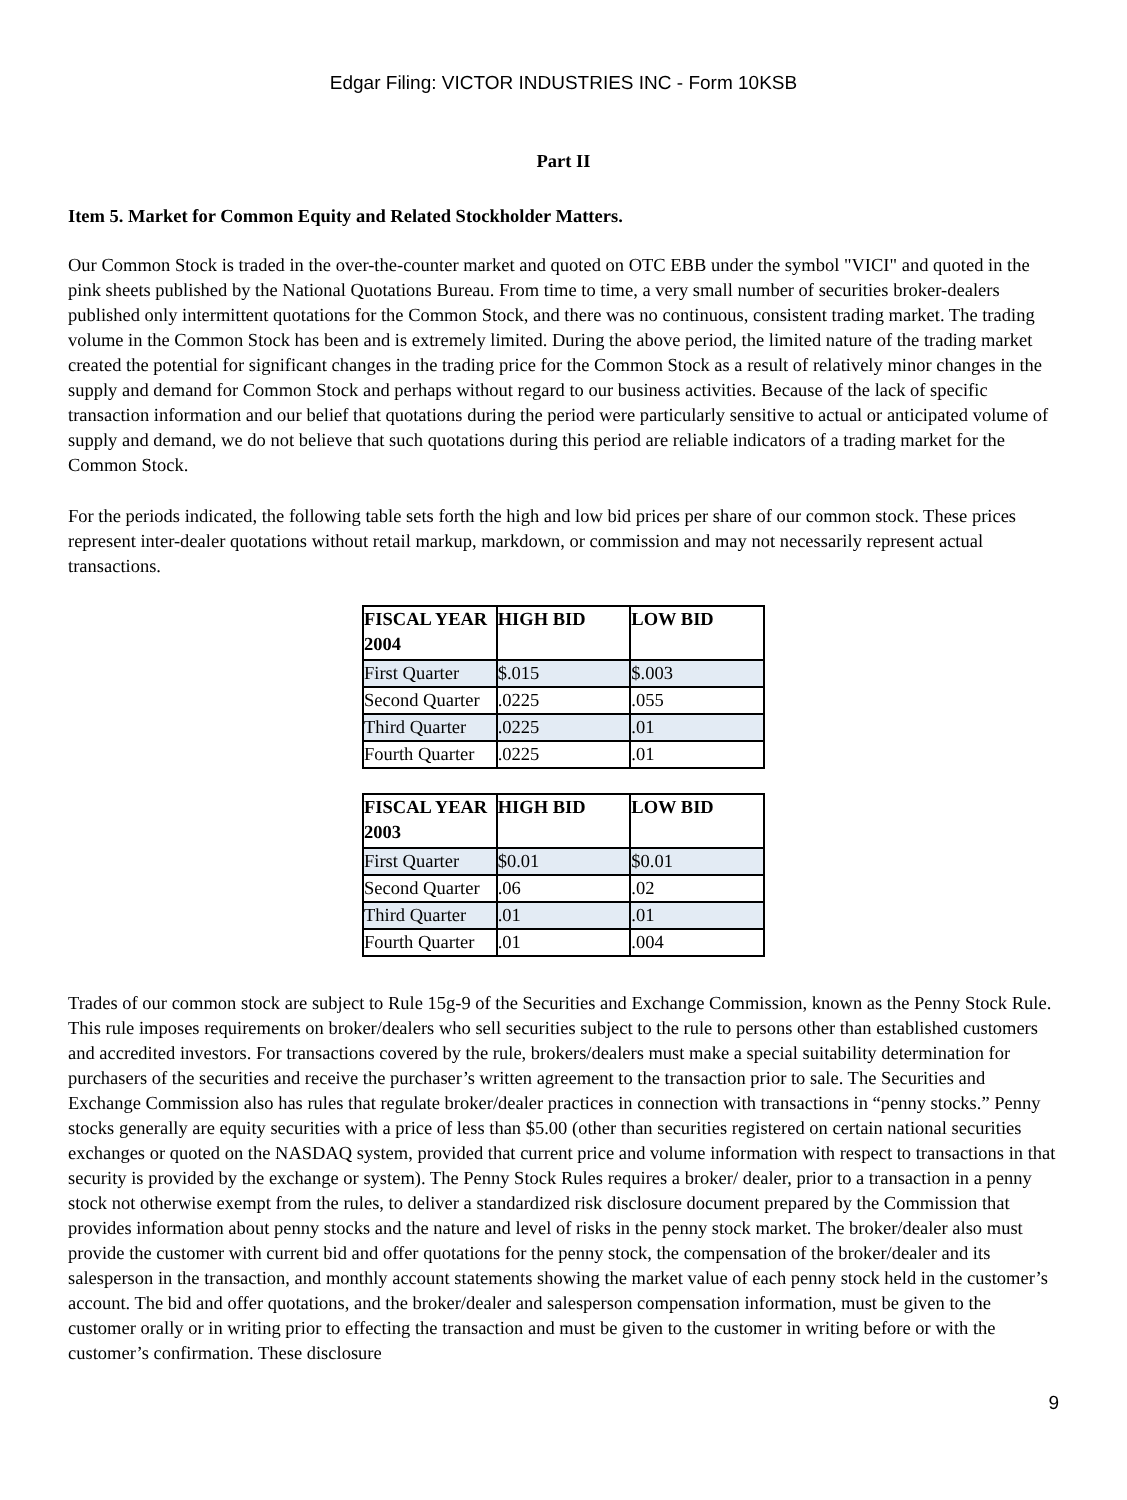Edgar Filing: VICTOR INDUSTRIES INC - Form 10KSB
Part II
Item 5. Market for Common Equity and Related Stockholder Matters.
Our Common Stock is traded in the over-the-counter market and quoted on OTC EBB under the symbol "VICI" and quoted in the pink sheets published by the National Quotations Bureau. From time to time, a very small number of securities broker-dealers published only intermittent quotations for the Common Stock, and there was no continuous, consistent trading market. The trading volume in the Common Stock has been and is extremely limited. During the above period, the limited nature of the trading market created the potential for significant changes in the trading price for the Common Stock as a result of relatively minor changes in the supply and demand for Common Stock and perhaps without regard to our business activities. Because of the lack of specific transaction information and our belief that quotations during the period were particularly sensitive to actual or anticipated volume of supply and demand, we do not believe that such quotations during this period are reliable indicators of a trading market for the Common Stock.
For the periods indicated, the following table sets forth the high and low bid prices per share of our common stock. These prices represent inter-dealer quotations without retail markup, markdown, or commission and may not necessarily represent actual transactions.
| FISCAL YEAR 2004 | HIGH BID | LOW BID |
| --- | --- | --- |
| First Quarter | $.015 | $.003 |
| Second Quarter | .0225 | .055 |
| Third Quarter | .0225 | .01 |
| Fourth Quarter | .0225 | .01 |
| FISCAL YEAR 2003 | HIGH BID | LOW BID |
| --- | --- | --- |
| First Quarter | $0.01 | $0.01 |
| Second Quarter | .06 | .02 |
| Third Quarter | .01 | .01 |
| Fourth Quarter | .01 | .004 |
Trades of our common stock are subject to Rule 15g-9 of the Securities and Exchange Commission, known as the Penny Stock Rule. This rule imposes requirements on broker/dealers who sell securities subject to the rule to persons other than established customers and accredited investors. For transactions covered by the rule, brokers/dealers must make a special suitability determination for purchasers of the securities and receive the purchaser’s written agreement to the transaction prior to sale. The Securities and Exchange Commission also has rules that regulate broker/dealer practices in connection with transactions in “penny stocks.” Penny stocks generally are equity securities with a price of less than $5.00 (other than securities registered on certain national securities exchanges or quoted on the NASDAQ system, provided that current price and volume information with respect to transactions in that security is provided by the exchange or system). The Penny Stock Rules requires a broker/ dealer, prior to a transaction in a penny stock not otherwise exempt from the rules, to deliver a standardized risk disclosure document prepared by the Commission that provides information about penny stocks and the nature and level of risks in the penny stock market. The broker/dealer also must provide the customer with current bid and offer quotations for the penny stock, the compensation of the broker/dealer and its salesperson in the transaction, and monthly account statements showing the market value of each penny stock held in the customer’s account. The bid and offer quotations, and the broker/dealer and salesperson compensation information, must be given to the customer orally or in writing prior to effecting the transaction and must be given to the customer in writing before or with the customer’s confirmation. These disclosure
9